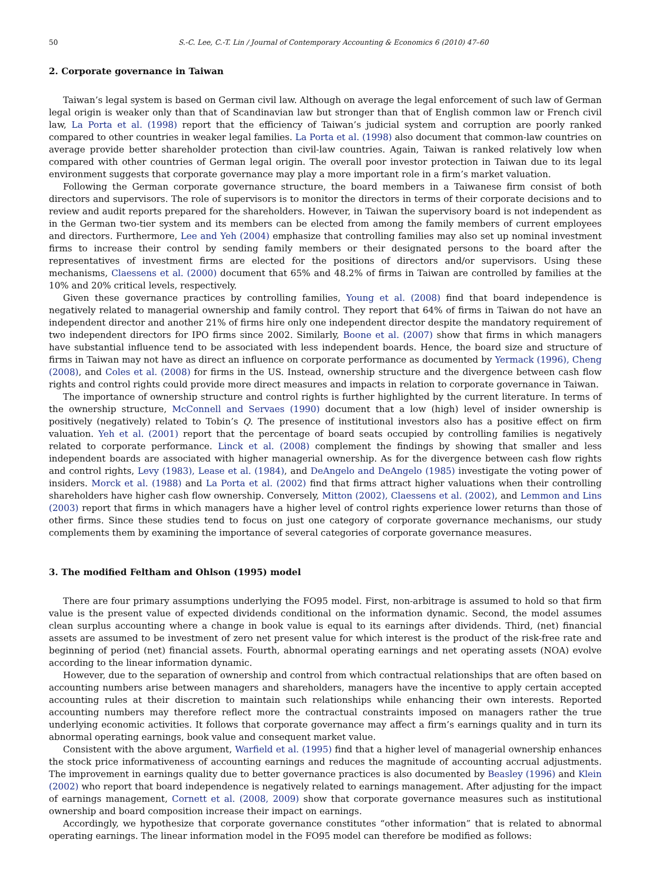50 S.-C. Lee, C.-T. Lin / Journal of Contemporary Accounting & Economics 6 (2010) 47–60
2. Corporate governance in Taiwan
Taiwan’s legal system is based on German civil law. Although on average the legal enforcement of such law of German legal origin is weaker only than that of Scandinavian law but stronger than that of English common law or French civil law, La Porta et al. (1998) report that the efficiency of Taiwan’s judicial system and corruption are poorly ranked compared to other countries in weaker legal families. La Porta et al. (1998) also document that common-law countries on average provide better shareholder protection than civil-law countries. Again, Taiwan is ranked relatively low when compared with other countries of German legal origin. The overall poor investor protection in Taiwan due to its legal environment suggests that corporate governance may play a more important role in a firm’s market valuation.
Following the German corporate governance structure, the board members in a Taiwanese firm consist of both directors and supervisors. The role of supervisors is to monitor the directors in terms of their corporate decisions and to review and audit reports prepared for the shareholders. However, in Taiwan the supervisory board is not independent as in the German two-tier system and its members can be elected from among the family members of current employees and directors. Furthermore, Lee and Yeh (2004) emphasize that controlling families may also set up nominal investment firms to increase their control by sending family members or their designated persons to the board after the representatives of investment firms are elected for the positions of directors and/or supervisors. Using these mechanisms, Claessens et al. (2000) document that 65% and 48.2% of firms in Taiwan are controlled by families at the 10% and 20% critical levels, respectively.
Given these governance practices by controlling families, Young et al. (2008) find that board independence is negatively related to managerial ownership and family control. They report that 64% of firms in Taiwan do not have an independent director and another 21% of firms hire only one independent director despite the mandatory requirement of two independent directors for IPO firms since 2002. Similarly, Boone et al. (2007) show that firms in which managers have substantial influence tend to be associated with less independent boards. Hence, the board size and structure of firms in Taiwan may not have as direct an influence on corporate performance as documented by Yermack (1996), Cheng (2008), and Coles et al. (2008) for firms in the US. Instead, ownership structure and the divergence between cash flow rights and control rights could provide more direct measures and impacts in relation to corporate governance in Taiwan.
The importance of ownership structure and control rights is further highlighted by the current literature. In terms of the ownership structure, McConnell and Servaes (1990) document that a low (high) level of insider ownership is positively (negatively) related to Tobin’s Q. The presence of institutional investors also has a positive effect on firm valuation. Yeh et al. (2001) report that the percentage of board seats occupied by controlling families is negatively related to corporate performance. Linck et al. (2008) complement the findings by showing that smaller and less independent boards are associated with higher managerial ownership. As for the divergence between cash flow rights and control rights, Levy (1983), Lease et al. (1984), and DeAngelo and DeAngelo (1985) investigate the voting power of insiders. Morck et al. (1988) and La Porta et al. (2002) find that firms attract higher valuations when their controlling shareholders have higher cash flow ownership. Conversely, Mitton (2002), Claessens et al. (2002), and Lemmon and Lins (2003) report that firms in which managers have a higher level of control rights experience lower returns than those of other firms. Since these studies tend to focus on just one category of corporate governance mechanisms, our study complements them by examining the importance of several categories of corporate governance measures.
3. The modified Feltham and Ohlson (1995) model
There are four primary assumptions underlying the FO95 model. First, non-arbitrage is assumed to hold so that firm value is the present value of expected dividends conditional on the information dynamic. Second, the model assumes clean surplus accounting where a change in book value is equal to its earnings after dividends. Third, (net) financial assets are assumed to be investment of zero net present value for which interest is the product of the risk-free rate and beginning of period (net) financial assets. Fourth, abnormal operating earnings and net operating assets (NOA) evolve according to the linear information dynamic.
However, due to the separation of ownership and control from which contractual relationships that are often based on accounting numbers arise between managers and shareholders, managers have the incentive to apply certain accepted accounting rules at their discretion to maintain such relationships while enhancing their own interests. Reported accounting numbers may therefore reflect more the contractual constraints imposed on managers rather the true underlying economic activities. It follows that corporate governance may affect a firm’s earnings quality and in turn its abnormal operating earnings, book value and consequent market value.
Consistent with the above argument, Warfield et al. (1995) find that a higher level of managerial ownership enhances the stock price informativeness of accounting earnings and reduces the magnitude of accounting accrual adjustments. The improvement in earnings quality due to better governance practices is also documented by Beasley (1996) and Klein (2002) who report that board independence is negatively related to earnings management. After adjusting for the impact of earnings management, Cornett et al. (2008, 2009) show that corporate governance measures such as institutional ownership and board composition increase their impact on earnings.
Accordingly, we hypothesize that corporate governance constitutes “other information” that is related to abnormal operating earnings. The linear information model in the FO95 model can therefore be modified as follows: